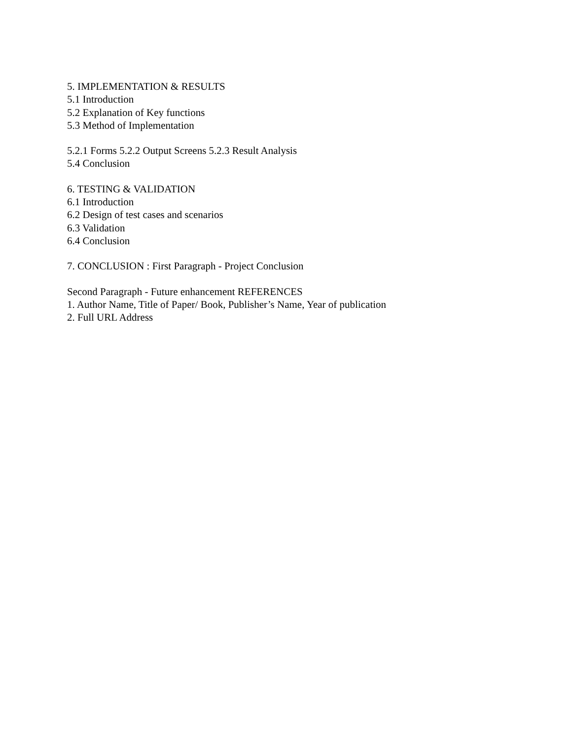5. IMPLEMENTATION & RESULTS
5.1 Introduction
5.2 Explanation of Key functions
5.3 Method of Implementation
5.2.1 Forms 5.2.2 Output Screens 5.2.3 Result Analysis
5.4 Conclusion
6. TESTING & VALIDATION
6.1 Introduction
6.2 Design of test cases and scenarios
6.3 Validation
6.4 Conclusion
7. CONCLUSION : First Paragraph - Project Conclusion
Second Paragraph - Future enhancement REFERENCES
1. Author Name, Title of Paper/ Book, Publisher’s Name, Year of publication
2. Full URL Address